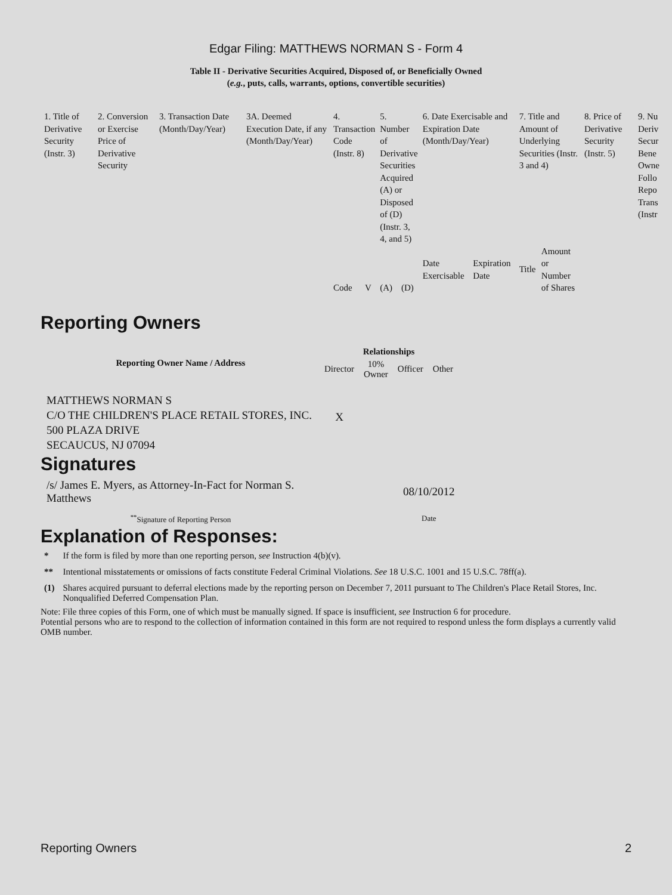Edgar Filing: MATTHEWS NORMAN S - Form 4
Table II - Derivative Securities Acquired, Disposed of, or Beneficially Owned
(e.g., puts, calls, warrants, options, convertible securities)
| 1. Title of Derivative Security (Instr. 3) | 2. Conversion or Exercise Price of Derivative Security | 3. Transaction Date (Month/Day/Year) | 3A. Deemed Execution Date, if any (Month/Day/Year) | 4. Transaction Code (Instr. 8) | | 5. Number of Derivative Securities Acquired (A) or Disposed of (D) (Instr. 3, 4, and 5) | | 6. Date Exercisable and Expiration Date (Month/Day/Year) | | 7. Title and Amount of Underlying Securities (Instr. 3 and 4) | | 8. Price of Derivative Security (Instr. 5) | 9. Nu Deriv Secur Bene Owne Follo Repo Trans (Instr |
| | | | | Code | V | (A) | (D) | Date Exercisable | Expiration Date | Title | Amount or Number of Shares | | |
Reporting Owners
| Reporting Owner Name / Address | Relationships | | | |
| --- | --- | --- | --- | --- |
| | Director | 10% Owner | Officer | Other |
| MATTHEWS NORMAN S C/O THE CHILDREN'S PLACE RETAIL STORES, INC. 500 PLAZA DRIVE SECAUCUS, NJ 07094 | X | | | |
Signatures
| /s/ James E. Myers, as Attorney-In-Fact for Norman S. Matthews | 08/10/2012 |
| <sup>**</sup> Signature of Reporting Person | Date |
Explanation of Responses:
| * | If the form is filed by more than one reporting person, see Instruction 4(b)(v). |
| ** | Intentional misstatements or omissions of facts constitute Federal Criminal Violations. See 18 U.S.C. 1001 and 15 U.S.C. 78ff(a). |
| (1) | Shares acquired pursuant to deferral elections made by the reporting person on December 7, 2011 pursuant to The Children's Place Retail Stores, Inc. Nonqualified Deferred Compensation Plan. |
Note: File three copies of this Form, one of which must be manually signed. If space is insufficient, see Instruction 6 for procedure.
Potential persons who are to respond to the collection of information contained in this form are not required to respond unless the form displays a currently valid OMB number.
Reporting Owners 2